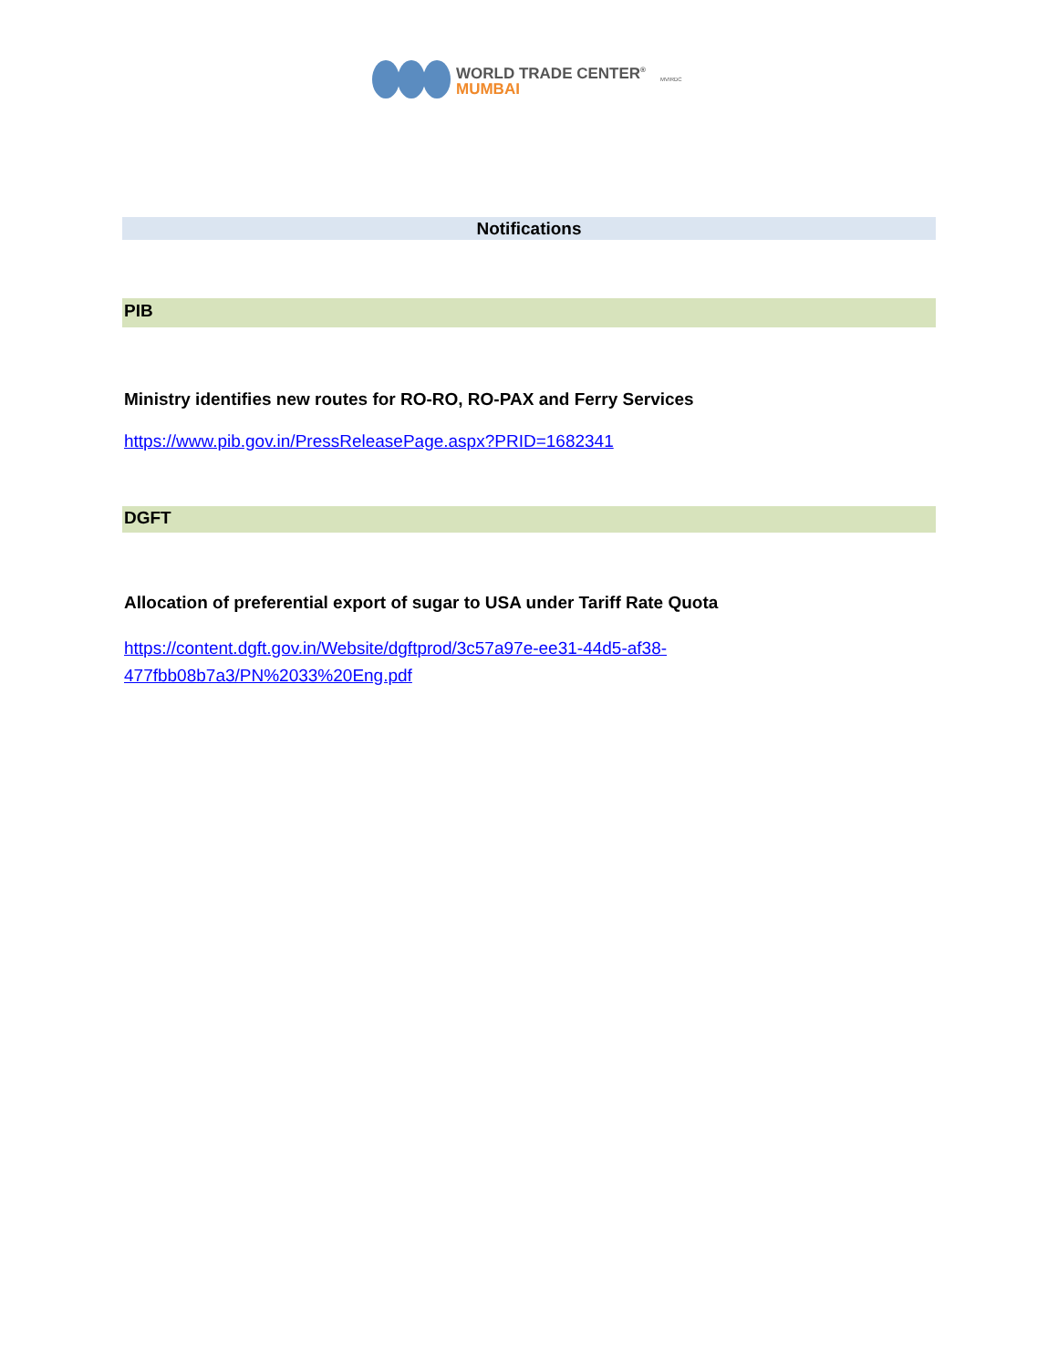WORLD TRADE CENTER<sup>®</sup>
MUMBAI
MVIRDC
Notifications
PIB
Ministry identifies new routes for RO-RO, RO-PAX and Ferry Services
https://www.pib.gov.in/PressReleasePage.aspx?PRID=1682341
DGFT
Allocation of preferential export of sugar to USA under Tariff Rate Quota
https://content.dgft.gov.in/Website/dgftprod/3c57a97e-ee31-44d5-af38-
477fbb08b7a3/PN%2033%20Eng.pdf